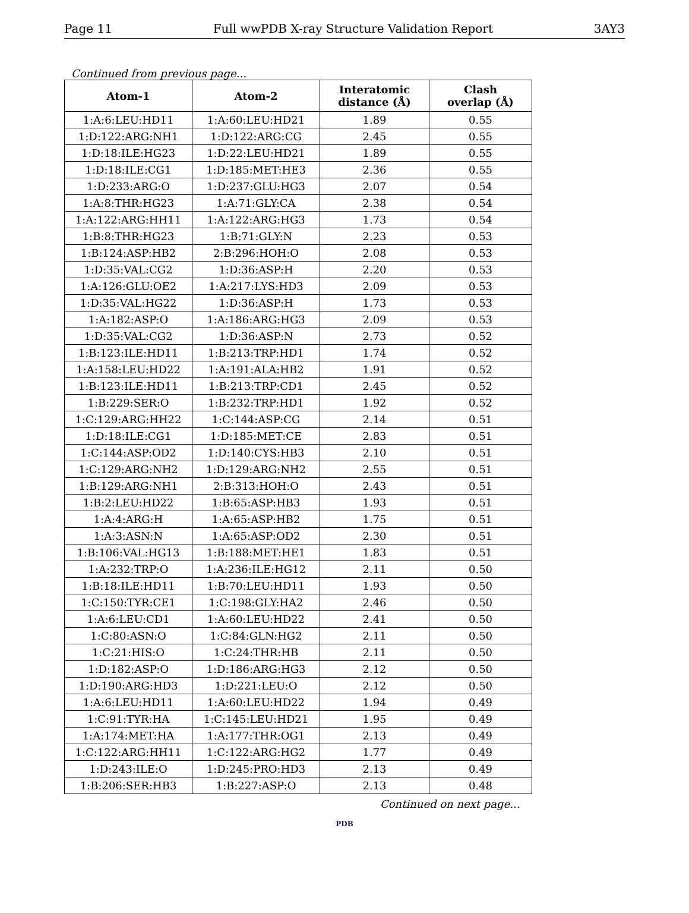Page 11 Full wwPDB X-ray Structure Validation Report 3AY3
Continued from previous page...
| Atom-1 | Atom-2 | Interatomic distance (Å) | Clash overlap (Å) |
| --- | --- | --- | --- |
| 1:A:6:LEU:HD11 | 1:A:60:LEU:HD21 | 1.89 | 0.55 |
| 1:D:122:ARG:NH1 | 1:D:122:ARG:CG | 2.45 | 0.55 |
| 1:D:18:ILE:HG23 | 1:D:22:LEU:HD21 | 1.89 | 0.55 |
| 1:D:18:ILE:CG1 | 1:D:185:MET:HE3 | 2.36 | 0.55 |
| 1:D:233:ARG:O | 1:D:237:GLU:HG3 | 2.07 | 0.54 |
| 1:A:8:THR:HG23 | 1:A:71:GLY:CA | 2.38 | 0.54 |
| 1:A:122:ARG:HH11 | 1:A:122:ARG:HG3 | 1.73 | 0.54 |
| 1:B:8:THR:HG23 | 1:B:71:GLY:N | 2.23 | 0.53 |
| 1:B:124:ASP:HB2 | 2:B:296:HOH:O | 2.08 | 0.53 |
| 1:D:35:VAL:CG2 | 1:D:36:ASP:H | 2.20 | 0.53 |
| 1:A:126:GLU:OE2 | 1:A:217:LYS:HD3 | 2.09 | 0.53 |
| 1:D:35:VAL:HG22 | 1:D:36:ASP:H | 1.73 | 0.53 |
| 1:A:182:ASP:O | 1:A:186:ARG:HG3 | 2.09 | 0.53 |
| 1:D:35:VAL:CG2 | 1:D:36:ASP:N | 2.73 | 0.52 |
| 1:B:123:ILE:HD11 | 1:B:213:TRP:HD1 | 1.74 | 0.52 |
| 1:A:158:LEU:HD22 | 1:A:191:ALA:HB2 | 1.91 | 0.52 |
| 1:B:123:ILE:HD11 | 1:B:213:TRP:CD1 | 2.45 | 0.52 |
| 1:B:229:SER:O | 1:B:232:TRP:HD1 | 1.92 | 0.52 |
| 1:C:129:ARG:HH22 | 1:C:144:ASP:CG | 2.14 | 0.51 |
| 1:D:18:ILE:CG1 | 1:D:185:MET:CE | 2.83 | 0.51 |
| 1:C:144:ASP:OD2 | 1:D:140:CYS:HB3 | 2.10 | 0.51 |
| 1:C:129:ARG:NH2 | 1:D:129:ARG:NH2 | 2.55 | 0.51 |
| 1:B:129:ARG:NH1 | 2:B:313:HOH:O | 2.43 | 0.51 |
| 1:B:2:LEU:HD22 | 1:B:65:ASP:HB3 | 1.93 | 0.51 |
| 1:A:4:ARG:H | 1:A:65:ASP:HB2 | 1.75 | 0.51 |
| 1:A:3:ASN:N | 1:A:65:ASP:OD2 | 2.30 | 0.51 |
| 1:B:106:VAL:HG13 | 1:B:188:MET:HE1 | 1.83 | 0.51 |
| 1:A:232:TRP:O | 1:A:236:ILE:HG12 | 2.11 | 0.50 |
| 1:B:18:ILE:HD11 | 1:B:70:LEU:HD11 | 1.93 | 0.50 |
| 1:C:150:TYR:CE1 | 1:C:198:GLY:HA2 | 2.46 | 0.50 |
| 1:A:6:LEU:CD1 | 1:A:60:LEU:HD22 | 2.41 | 0.50 |
| 1:C:80:ASN:O | 1:C:84:GLN:HG2 | 2.11 | 0.50 |
| 1:C:21:HIS:O | 1:C:24:THR:HB | 2.11 | 0.50 |
| 1:D:182:ASP:O | 1:D:186:ARG:HG3 | 2.12 | 0.50 |
| 1:D:190:ARG:HD3 | 1:D:221:LEU:O | 2.12 | 0.50 |
| 1:A:6:LEU:HD11 | 1:A:60:LEU:HD22 | 1.94 | 0.49 |
| 1:C:91:TYR:HA | 1:C:145:LEU:HD21 | 1.95 | 0.49 |
| 1:A:174:MET:HA | 1:A:177:THR:OG1 | 2.13 | 0.49 |
| 1:C:122:ARG:HH11 | 1:C:122:ARG:HG2 | 1.77 | 0.49 |
| 1:D:243:ILE:O | 1:D:245:PRO:HD3 | 2.13 | 0.49 |
| 1:B:206:SER:HB3 | 1:B:227:ASP:O | 2.13 | 0.48 |
Continued on next page...
PDB